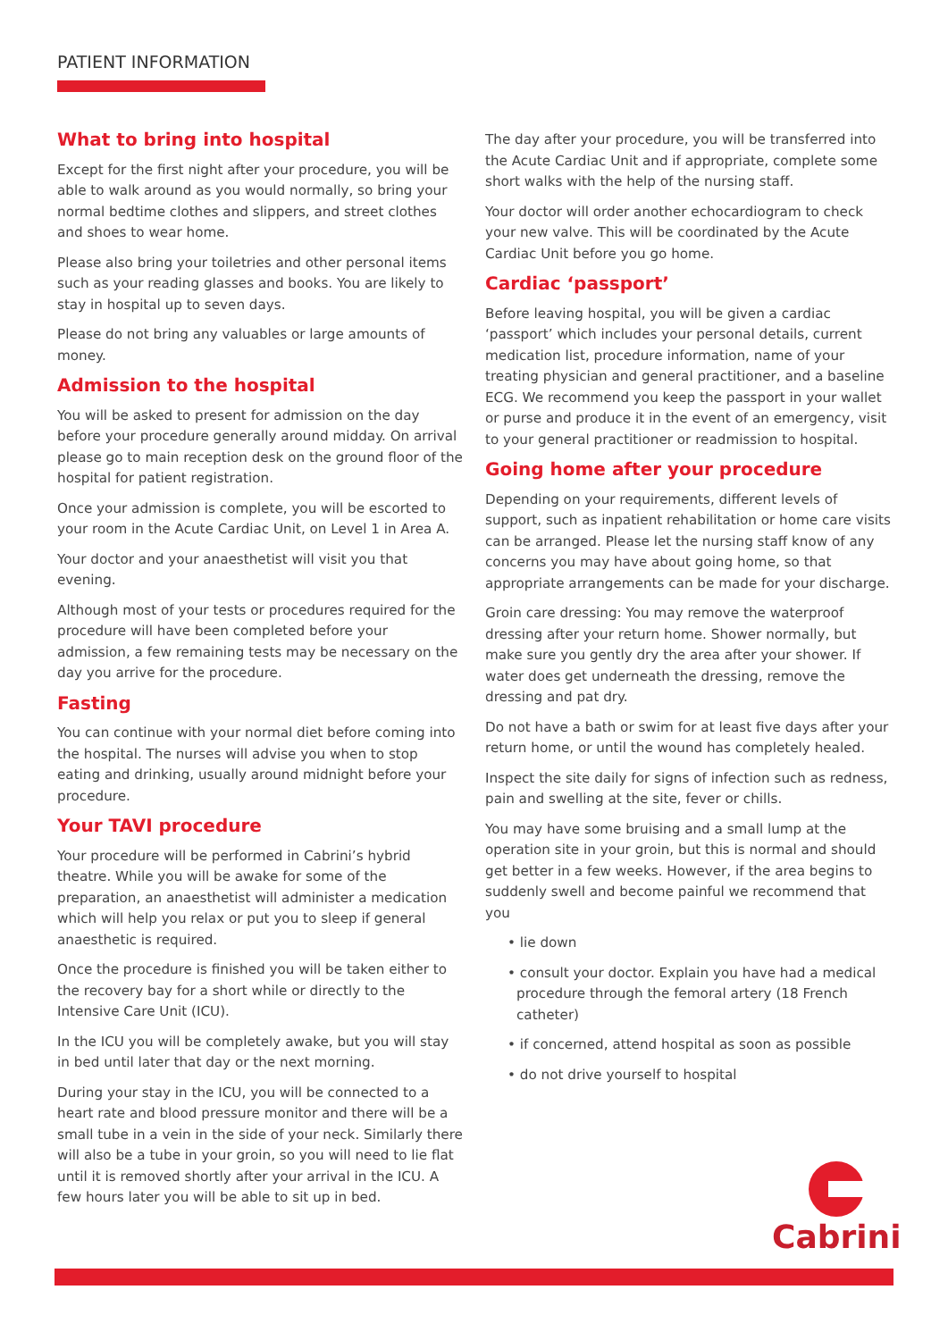PATIENT INFORMATION
What to bring into hospital
Except for the first night after your procedure, you will be able to walk around as you would normally, so bring your normal bedtime clothes and slippers, and street clothes and shoes to wear home.
Please also bring your toiletries and other personal items such as your reading glasses and books. You are likely to stay in hospital up to seven days.
Please do not bring any valuables or large amounts of money.
Admission to the hospital
You will be asked to present for admission on the day before your procedure generally around midday. On arrival please go to main reception desk on the ground floor of the hospital for patient registration.
Once your admission is complete, you will be escorted to your room in the Acute Cardiac Unit, on Level 1 in Area A.
Your doctor and your anaesthetist will visit you that evening.
Although most of your tests or procedures required for the procedure will have been completed before your admission, a few remaining tests may be necessary on the day you arrive for the procedure.
Fasting
You can continue with your normal diet before coming into the hospital. The nurses will advise you when to stop eating and drinking, usually around midnight before your procedure.
Your TAVI procedure
Your procedure will be performed in Cabrini’s hybrid theatre. While you will be awake for some of the preparation, an anaesthetist will administer a medication which will help you relax or put you to sleep if general anaesthetic is required.
Once the procedure is finished you will be taken either to the recovery bay for a short while or directly to the Intensive Care Unit (ICU).
In the ICU you will be completely awake, but you will stay in bed until later that day or the next morning.
During your stay in the ICU, you will be connected to a heart rate and blood pressure monitor and there will be a small tube in a vein in the side of your neck. Similarly there will also be a tube in your groin, so you will need to lie flat until it is removed shortly after your arrival in the ICU. A few hours later you will be able to sit up in bed.
The day after your procedure, you will be transferred into the Acute Cardiac Unit and if appropriate, complete some short walks with the help of the nursing staff.
Your doctor will order another echocardiogram to check your new valve. This will be coordinated by the Acute Cardiac Unit before you go home.
Cardiac ‘passport’
Before leaving hospital, you will be given a cardiac ‘passport’ which includes your personal details, current medication list, procedure information, name of your treating physician and general practitioner, and a baseline ECG. We recommend you keep the passport in your wallet or purse and produce it in the event of an emergency, visit to your general practitioner or readmission to hospital.
Going home after your procedure
Depending on your requirements, different levels of support, such as inpatient rehabilitation or home care visits can be arranged. Please let the nursing staff know of any concerns you may have about going home, so that appropriate arrangements can be made for your discharge.
Groin care dressing: You may remove the waterproof dressing after your return home. Shower normally, but make sure you gently dry the area after your shower. If water does get underneath the dressing, remove the dressing and pat dry.
Do not have a bath or swim for at least five days after your return home, or until the wound has completely healed.
Inspect the site daily for signs of infection such as redness, pain and swelling at the site, fever or chills.
You may have some bruising and a small lump at the operation site in your groin, but this is normal and should get better in a few weeks. However, if the area begins to suddenly swell and become painful we recommend that you
• lie down
• consult your doctor. Explain you have had a medical procedure through the femoral artery (18 French catheter)
• if concerned, attend hospital as soon as possible
• do not drive yourself to hospital
Cabrini